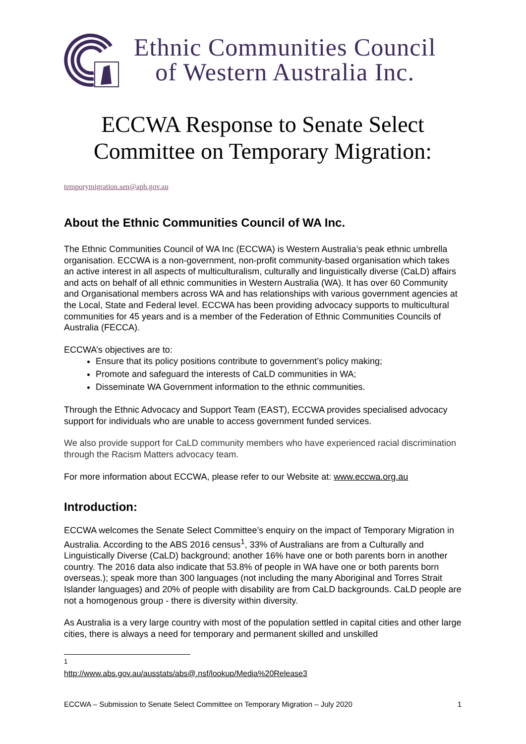Ethnic Communities Council
of Western Australia Inc.
ECCWA Response to Senate Select Committee on Temporary Migration:
temporymigration.sen@aph.gov.au
About the Ethnic Communities Council of WA Inc.
The Ethnic Communities Council of WA Inc (ECCWA) is Western Australia’s peak ethnic umbrella organisation. ECCWA is a non-government, non-profit community-based organisation which takes an active interest in all aspects of multiculturalism, culturally and linguistically diverse (CaLD) affairs and acts on behalf of all ethnic communities in Western Australia (WA). It has over 60 Community and Organisational members across WA and has relationships with various government agencies at the Local, State and Federal level. ECCWA has been providing advocacy supports to multicultural communities for 45 years and is a member of the Federation of Ethnic Communities Councils of Australia (FECCA).
ECCWA’s objectives are to:
Ensure that its policy positions contribute to government’s policy making;
Promote and safeguard the interests of CaLD communities in WA;
Disseminate WA Government information to the ethnic communities.
Through the Ethnic Advocacy and Support Team (EAST), ECCWA provides specialised advocacy support for individuals who are unable to access government funded services.
We also provide support for CaLD community members who have experienced racial discrimination through the Racism Matters advocacy team.
For more information about ECCWA, please refer to our Website at: www.eccwa.org.au
Introduction:
ECCWA welcomes the Senate Select Committee’s enquiry on the impact of Temporary Migration in Australia. According to the ABS 2016 census<sup>1</sup>, 33% of Australians are from a Culturally and Linguistically Diverse (CaLD) background; another 16% have one or both parents born in another country. The 2016 data also indicate that 53.8% of people in WA have one or both parents born overseas.); speak more than 300 languages (not including the many Aboriginal and Torres Strait Islander languages) and 20% of people with disability are from CaLD backgrounds. CaLD people are not a homogenous group - there is diversity within diversity.
As Australia is a very large country with most of the population settled in capital cities and other large cities, there is always a need for temporary and permanent skilled and unskilled
<sup>1</sup> http://www.abs.gov.au/ausstats/abs@.nsf/lookup/Media%20Release3
ECCWA – Submission to Senate Select Committee on Temporary Migration – July 2020 1